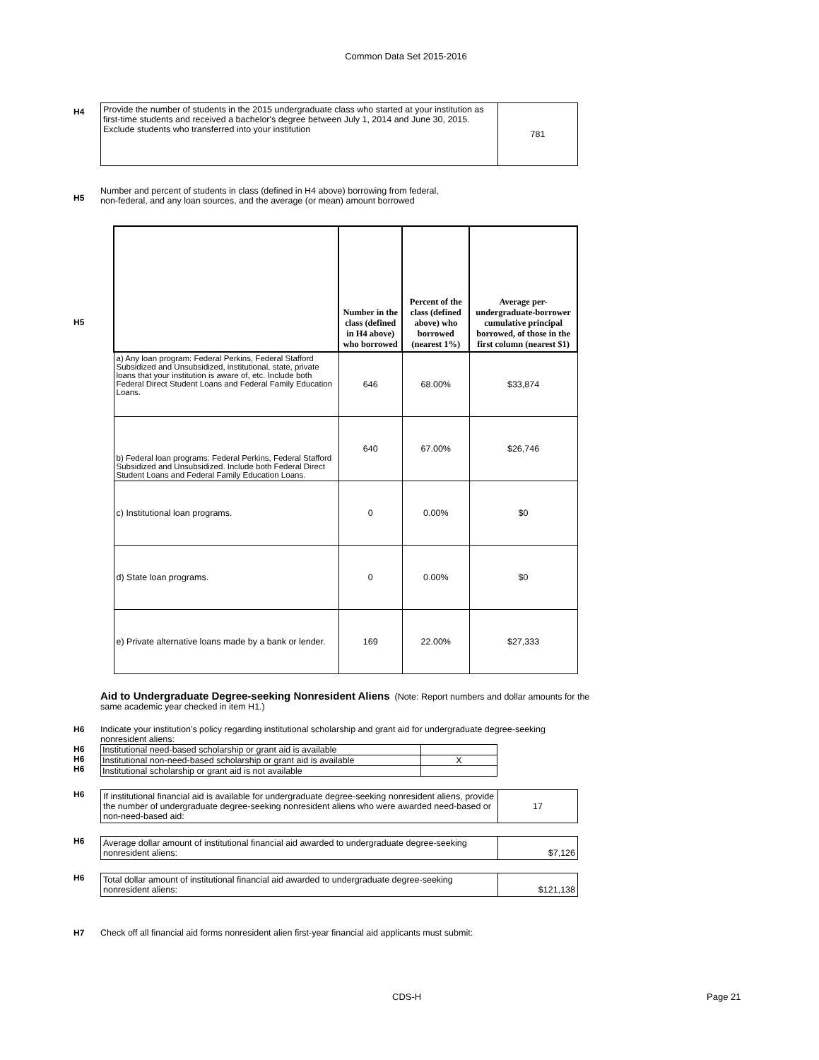Common Data Set 2015-2016
H4
| Provide the number of students in the 2015 undergraduate class who started at your institution as first-time students and received a bachelor's degree between July 1, 2014 and June 30, 2015. Exclude students who transferred into your institution | 781 |
H5
Number and percent of students in class (defined in H4 above) borrowing from federal,
non-federal, and any loan sources, and the average (or mean) amount borrowed
H5
| | Number in the class (defined in H4 above) who borrowed | Percent of the class (defined above) who borrowed (nearest 1%) | Average per-undergraduate-borrower cumulative principal borrowed, of those in the first column (nearest $1) |
| --- | --- | --- | --- |
| a) Any loan program: Federal Perkins, Federal Stafford Subsidized and Unsubsidized, institutional, state, private loans that your institution is aware of, etc. Include both Federal Direct Student Loans and Federal Family Education Loans. | 646 | 68.00% | $33,874 |
| b) Federal loan programs: Federal Perkins, Federal Stafford Subsidized and Unsubsidized. Include both Federal Direct Student Loans and Federal Family Education Loans. | 640 | 67.00% | $26,746 |
| c) Institutional loan programs. | 0 | 0.00% | $0 |
| d) State loan programs. | 0 | 0.00% | $0 |
| e) Private alternative loans made by a bank or lender. | 169 | 22.00% | $27,333 |
Aid to Undergraduate Degree-seeking Nonresident Aliens (Note: Report numbers and dollar amounts for the same academic year checked in item H1.)
H6 Indicate your institution’s policy regarding institutional scholarship and grant aid for undergraduate degree-seeking nonresident aliens:
H6
H6
H6
| Institutional need-based scholarship or grant aid is available | |
| Institutional non-need-based scholarship or grant aid is available | X |
| Institutional scholarship or grant aid is not available | |
H6
| If institutional financial aid is available for undergraduate degree-seeking nonresident aliens, provide the number of undergraduate degree-seeking nonresident aliens who were awarded need-based or non-need-based aid: | 17 |
H6
| Average dollar amount of institutional financial aid awarded to undergraduate degree-seeking nonresident aliens: | $7,126 |
H6
| Total dollar amount of institutional financial aid awarded to undergraduate degree-seeking nonresident aliens: | $121,138 |
H7 Check off all financial aid forms nonresident alien first-year financial aid applicants must submit:
CDS-H Page 21